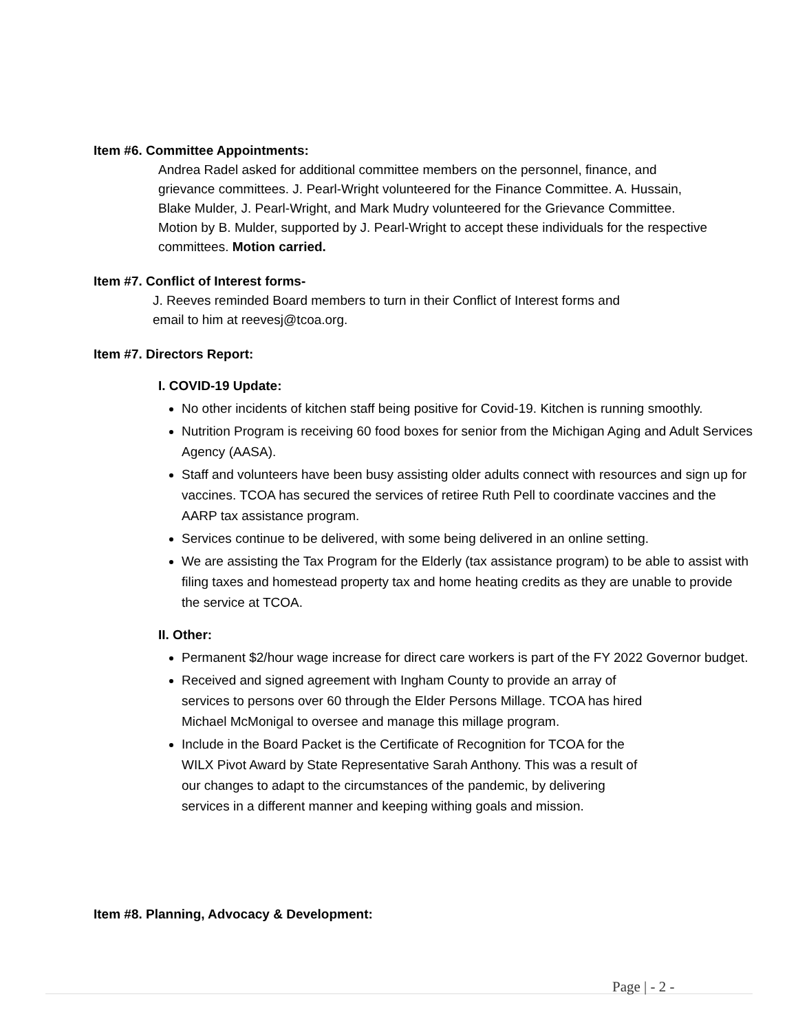Item #6. Committee Appointments:
Andrea Radel asked for additional committee members on the personnel, finance, and grievance committees. J. Pearl-Wright volunteered for the Finance Committee. A. Hussain, Blake Mulder, J. Pearl-Wright, and Mark Mudry volunteered for the Grievance Committee. Motion by B. Mulder, supported by J. Pearl-Wright to accept these individuals for the respective committees. Motion carried.
Item #7. Conflict of Interest forms-
J. Reeves reminded Board members to turn in their Conflict of Interest forms and
email to him at reevesj@tcoa.org.
Item #7. Directors Report:
I. COVID-19 Update:
No other incidents of kitchen staff being positive for Covid-19. Kitchen is running smoothly.
Nutrition Program is receiving 60 food boxes for senior from the Michigan Aging and Adult Services Agency (AASA).
Staff and volunteers have been busy assisting older adults connect with resources and sign up for vaccines. TCOA has secured the services of retiree Ruth Pell to coordinate vaccines and the AARP tax assistance program.
Services continue to be delivered, with some being delivered in an online setting.
We are assisting the Tax Program for the Elderly (tax assistance program) to be able to assist with filing taxes and homestead property tax and home heating credits as they are unable to provide the service at TCOA.
II. Other:
Permanent $2/hour wage increase for direct care workers is part of the FY 2022 Governor budget.
Received and signed agreement with Ingham County to provide an array of
services to persons over 60 through the Elder Persons Millage. TCOA has hired
Michael McMonigal to oversee and manage this millage program.
Include in the Board Packet is the Certificate of Recognition for TCOA for the
WILX Pivot Award by State Representative Sarah Anthony. This was a result of
our changes to adapt to the circumstances of the pandemic, by delivering
services in a different manner and keeping withing goals and mission.
Item #8. Planning, Advocacy & Development:
Page | - 2 -